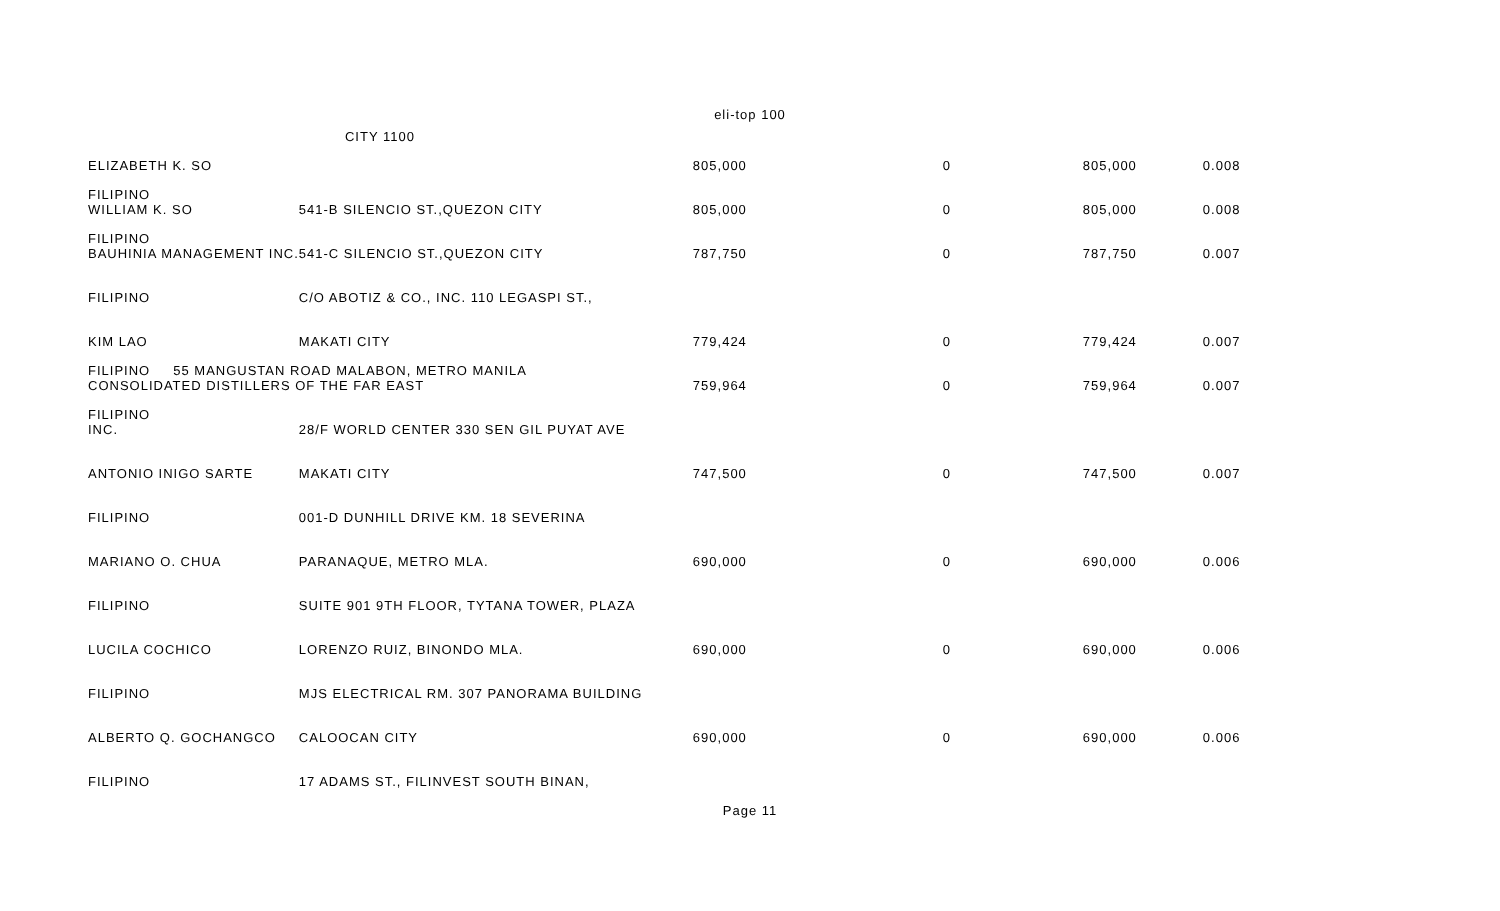eli-top 100
| ELIZABETH K. SO | CITY 1100 | 805,000 | 0 | 805,000 | 0.008 |
| FILIPINO WILLIAM K. SO | 541-B SILENCIO ST.,QUEZON CITY | 805,000 | 0 | 805,000 | 0.008 |
| FILIPINO BAUHINIA MANAGEMENT INC. | 541-C SILENCIO ST.,QUEZON CITY | 787,750 | 0 | 787,750 | 0.007 |
| FILIPINO | C/O ABOTIZ & CO., INC. 110 LEGASPI ST., | | | | |
| KIM LAO | MAKATI CITY | 779,424 | 0 | 779,424 | 0.007 |
| FILIPINO 55 MANGUSTAN ROAD MALABON, METRO MANILA CONSOLIDATED DISTILLERS OF THE FAR EAST | | 759,964 | 0 | 759,964 | 0.007 |
| FILIPINO INC. | 28/F WORLD CENTER 330 SEN GIL PUYAT AVE | | | | |
| ANTONIO INIGO SARTE | MAKATI CITY | 747,500 | 0 | 747,500 | 0.007 |
| FILIPINO | 001-D DUNHILL DRIVE KM. 18 SEVERINA | | | | |
| MARIANO O. CHUA | PARANAQUE, METRO MLA. | 690,000 | 0 | 690,000 | 0.006 |
| FILIPINO | SUITE 901 9TH FLOOR, TYTANA TOWER, PLAZA | | | | |
| LUCILA COCHICO | LORENZO RUIZ, BINONDO MLA. | 690,000 | 0 | 690,000 | 0.006 |
| FILIPINO | MJS ELECTRICAL RM. 307 PANORAMA BUILDING | | | | |
| ALBERTO Q. GOCHANGCO | CALOOCAN CITY | 690,000 | 0 | 690,000 | 0.006 |
| FILIPINO | 17 ADAMS ST., FILINVEST SOUTH BINAN, | | | | |
Page 11